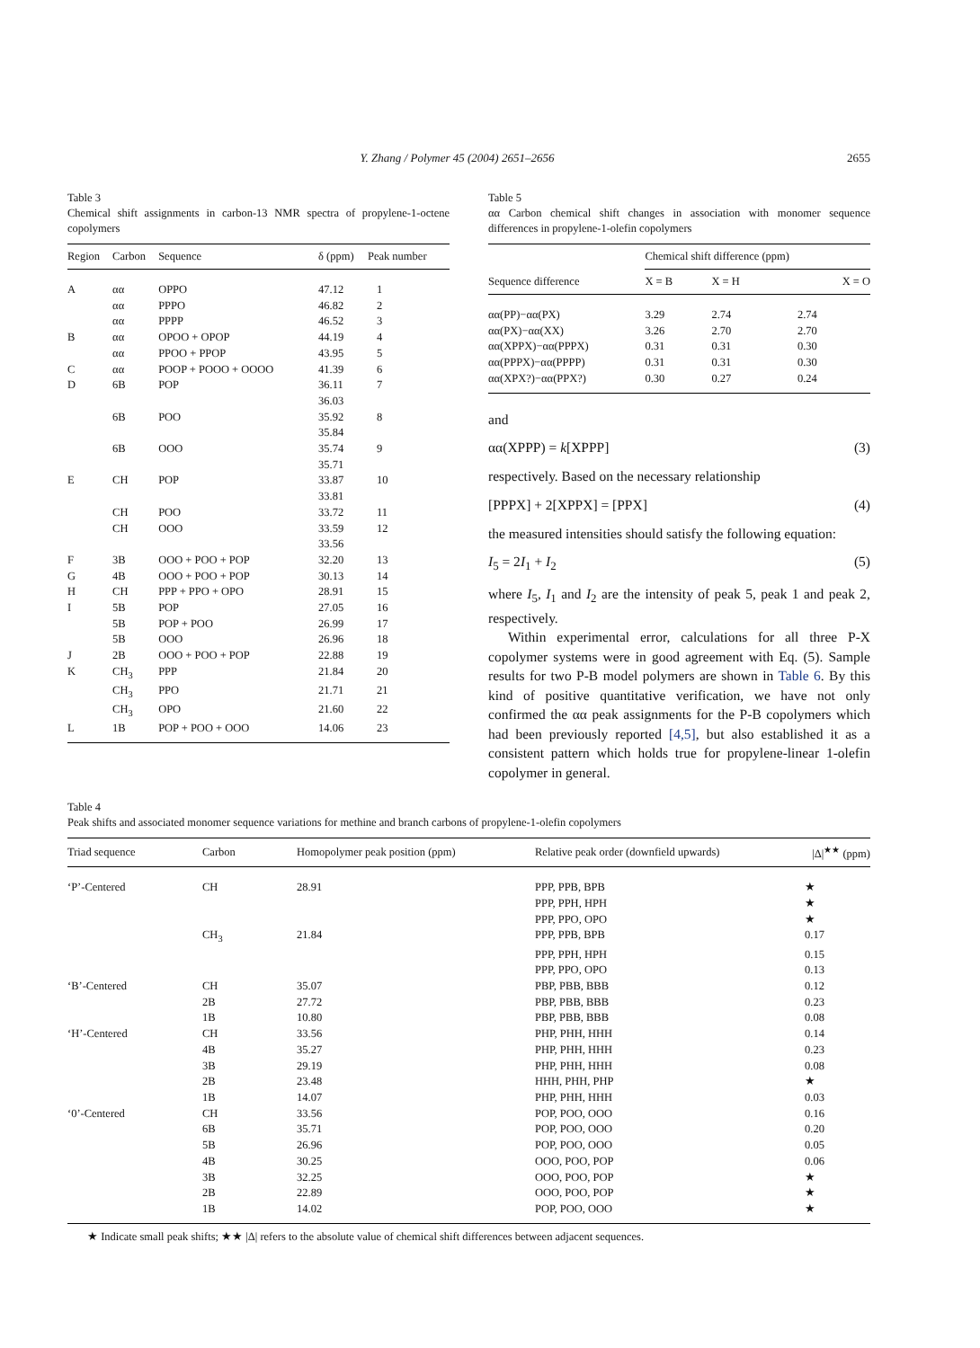Y. Zhang / Polymer 45 (2004) 2651–2656
2655
Table 3
Chemical shift assignments in carbon-13 NMR spectra of propylene-1-octene copolymers
| Region | Carbon | Sequence | δ (ppm) | Peak number |
| --- | --- | --- | --- | --- |
| A | αα | OPPO | 47.12 | 1 |
| | αα | PPPO | 46.82 | 2 |
| | αα | PPPP | 46.52 | 3 |
| B | αα | OPOO + OPOP | 44.19 | 4 |
| | αα | PPOO + PPOP | 43.95 | 5 |
| C | αα | POOP + POOO + OOOO | 41.39 | 6 |
| D | 6B | POP | 36.11 | 7 |
| | | | 36.03 | |
| | 6B | POO | 35.92 | 8 |
| | | | 35.84 | |
| | 6B | OOO | 35.74 | 9 |
| | | | 35.71 | |
| E | CH | POP | 33.87 | 10 |
| | | | 33.81 | |
| | CH | POO | 33.72 | 11 |
| | CH | OOO | 33.59 | 12 |
| | | | 33.56 | |
| F | 3B | OOO + POO + POP | 32.20 | 13 |
| G | 4B | OOO + POO + POP | 30.13 | 14 |
| H | CH | PPP + PPO + OPO | 28.91 | 15 |
| I | 5B | POP | 27.05 | 16 |
| | 5B | POP + POO | 26.99 | 17 |
| | 5B | OOO | 26.96 | 18 |
| J | 2B | OOO + POO + POP | 22.88 | 19 |
| K | CH<sub>3</sub> | PPP | 21.84 | 20 |
| | CH<sub>3</sub> | PPO | 21.71 | 21 |
| | CH<sub>3</sub> | OPO | 21.60 | 22 |
| L | 1B | POP + POO + OOO | 14.06 | 23 |
Table 5
αα Carbon chemical shift changes in association with monomer sequence differences in propylene-1-olefin copolymers
| | Chemical shift difference (ppm) | | |
| --- | --- | --- | --- |
| Sequence difference | X = B | X = H | X = O |
| αα(PP)−αα(PX) | 3.29 | 2.74 | 2.74 |
| αα(PX)−αα(XX) | 3.26 | 2.70 | 2.70 |
| αα(XPPX)−αα(PPPX) | 0.31 | 0.31 | 0.30 |
| αα(PPPX)−αα(PPPP) | 0.31 | 0.31 | 0.30 |
| αα(XPX?)−αα(PPX?) | 0.30 | 0.27 | 0.24 |
and
αα(XPPP) = k[XPPP] (3)
respectively. Based on the necessary relationship
[PPPX] + 2[XPPX] = [PPX] (4)
the measured intensities should satisfy the following equation:
I<sub>5</sub> = 2I<sub>1</sub> + I<sub>2</sub> (5)
where I<sub>5</sub>, I<sub>1</sub> and I<sub>2</sub> are the intensity of peak 5, peak 1 and peak 2, respectively.
Within experimental error, calculations for all three P-X copolymer systems were in good agreement with Eq. (5). Sample results for two P-B model polymers are shown in Table 6. By this kind of positive quantitative verification, we have not only confirmed the αα peak assignments for the P-B copolymers which had been previously reported [4,5], but also established it as a consistent pattern which holds true for propylene-linear 1-olefin copolymer in general.
Table 4
Peak shifts and associated monomer sequence variations for methine and branch carbons of propylene-1-olefin copolymers
| Triad sequence | Carbon | Homopolymer peak position (ppm) | Relative peak order (downfield upwards) | /Δ/<sup>★★</sup> (ppm) |
| --- | --- | --- | --- | --- |
| ‘P’-Centered | CH | 28.91 | PPP, PPB, BPB | ★ |
| | | | PPP, PPH, HPH | ★ |
| | | | PPP, PPO, OPO | ★ |
| | CH<sub>3</sub> | 21.84 | PPP, PPB, BPB | 0.17 |
| | | | PPP, PPH, HPH | 0.15 |
| | | | PPP, PPO, OPO | 0.13 |
| ‘B’-Centered | CH | 35.07 | PBP, PBB, BBB | 0.12 |
| | 2B | 27.72 | PBP, PBB, BBB | 0.23 |
| | 1B | 10.80 | PBP, PBB, BBB | 0.08 |
| ‘H’-Centered | CH | 33.56 | PHP, PHH, HHH | 0.14 |
| | 4B | 35.27 | PHP, PHH, HHH | 0.23 |
| | 3B | 29.19 | PHP, PHH, HHH | 0.08 |
| | 2B | 23.48 | HHH, PHH, PHP | ★ |
| | 1B | 14.07 | PHP, PHH, HHH | 0.03 |
| ‘0’-Centered | CH | 33.56 | POP, POO, OOO | 0.16 |
| | 6B | 35.71 | POP, POO, OOO | 0.20 |
| | 5B | 26.96 | POP, POO, OOO | 0.05 |
| | 4B | 30.25 | OOO, POO, POP | 0.06 |
| | 3B | 32.25 | OOO, POO, POP | ★ |
| | 2B | 22.89 | OOO, POO, POP | ★ |
| | 1B | 14.02 | POP, POO, OOO | ★ |
★ Indicate small peak shifts; ★★ |Δ| refers to the absolute value of chemical shift differences between adjacent sequences.